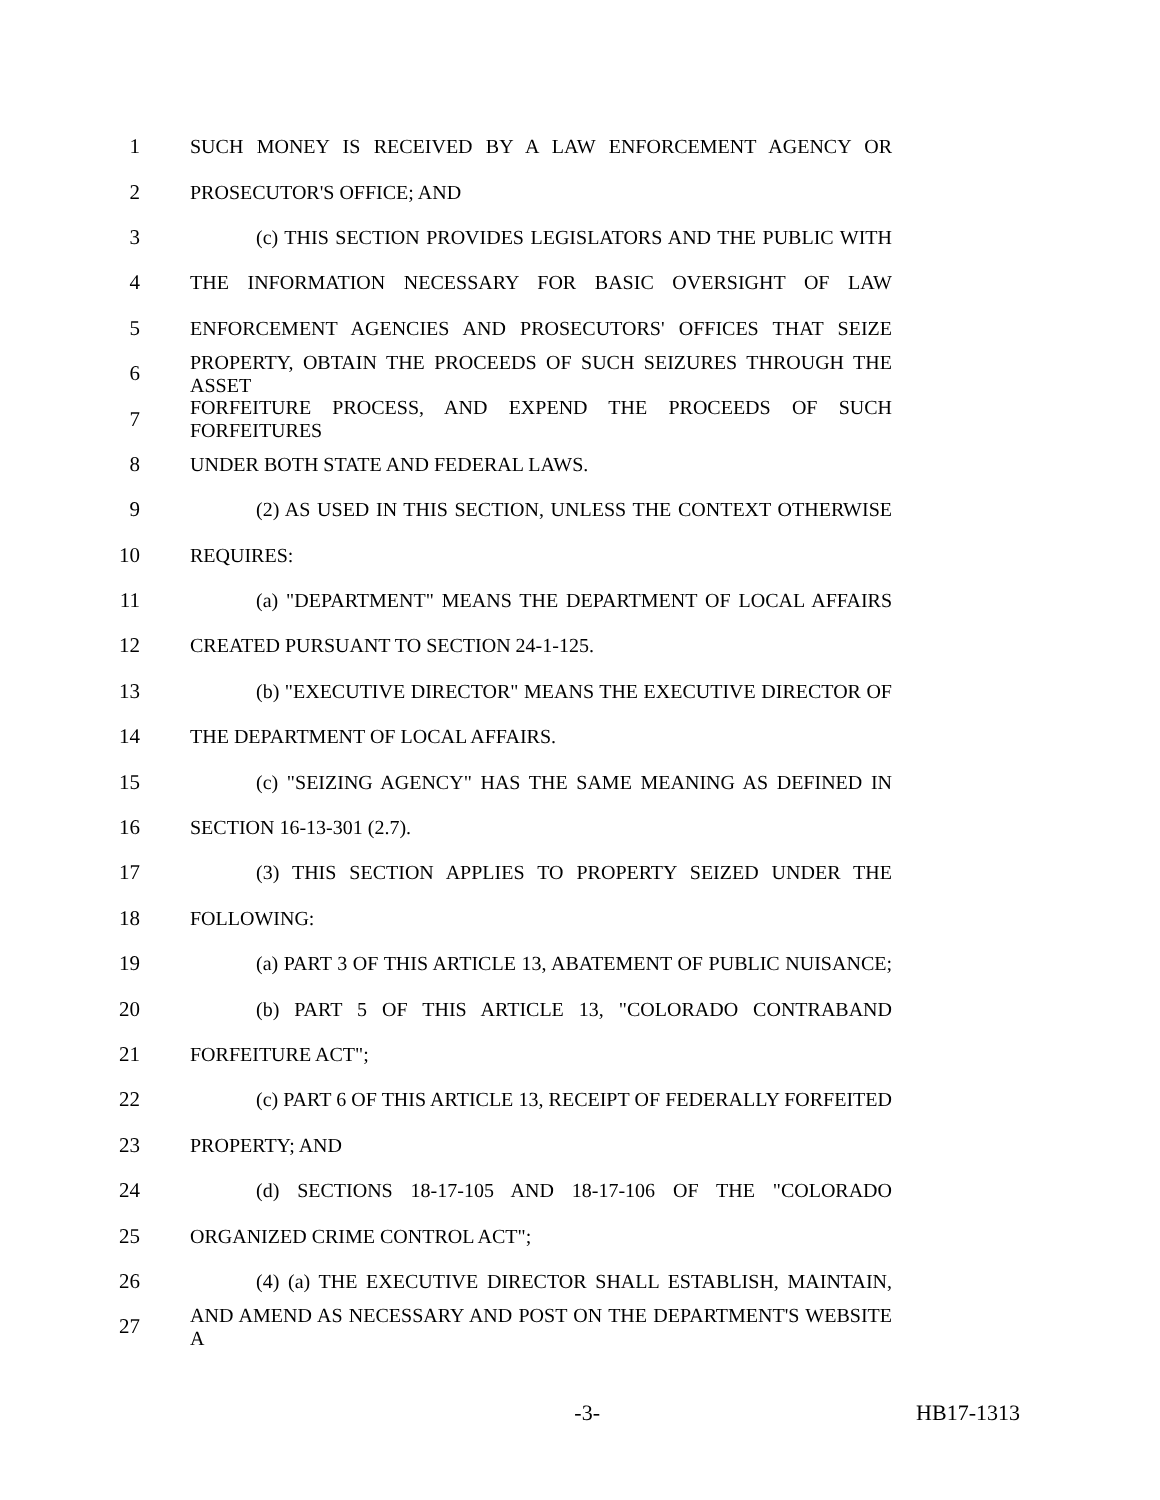1 SUCH MONEY IS RECEIVED BY A LAW ENFORCEMENT AGENCY OR
2 PROSECUTOR'S OFFICE; AND
3 (c) THIS SECTION PROVIDES LEGISLATORS AND THE PUBLIC WITH
4 THE INFORMATION NECESSARY FOR BASIC OVERSIGHT OF LAW
5 ENFORCEMENT AGENCIES AND PROSECUTORS' OFFICES THAT SEIZE
6 PROPERTY, OBTAIN THE PROCEEDS OF SUCH SEIZURES THROUGH THE ASSET
7 FORFEITURE PROCESS, AND EXPEND THE PROCEEDS OF SUCH FORFEITURES
8 UNDER BOTH STATE AND FEDERAL LAWS.
9 (2) AS USED IN THIS SECTION, UNLESS THE CONTEXT OTHERWISE
10 REQUIRES:
11 (a) "DEPARTMENT" MEANS THE DEPARTMENT OF LOCAL AFFAIRS
12 CREATED PURSUANT TO SECTION 24-1-125.
13 (b) "EXECUTIVE DIRECTOR" MEANS THE EXECUTIVE DIRECTOR OF
14 THE DEPARTMENT OF LOCAL AFFAIRS.
15 (c) "SEIZING AGENCY" HAS THE SAME MEANING AS DEFINED IN
16 SECTION 16-13-301 (2.7).
17 (3) THIS SECTION APPLIES TO PROPERTY SEIZED UNDER THE
18 FOLLOWING:
19 (a) PART 3 OF THIS ARTICLE 13, ABATEMENT OF PUBLIC NUISANCE;
20 (b) PART 5 OF THIS ARTICLE 13, "COLORADO CONTRABAND
21 FORFEITURE ACT";
22 (c) PART 6 OF THIS ARTICLE 13, RECEIPT OF FEDERALLY FORFEITED
23 PROPERTY; AND
24 (d) SECTIONS 18-17-105 AND 18-17-106 OF THE "COLORADO
25 ORGANIZED CRIME CONTROL ACT";
26 (4) (a) THE EXECUTIVE DIRECTOR SHALL ESTABLISH, MAINTAIN,
27 AND AMEND AS NECESSARY AND POST ON THE DEPARTMENT'S WEBSITE A
-3- HB17-1313